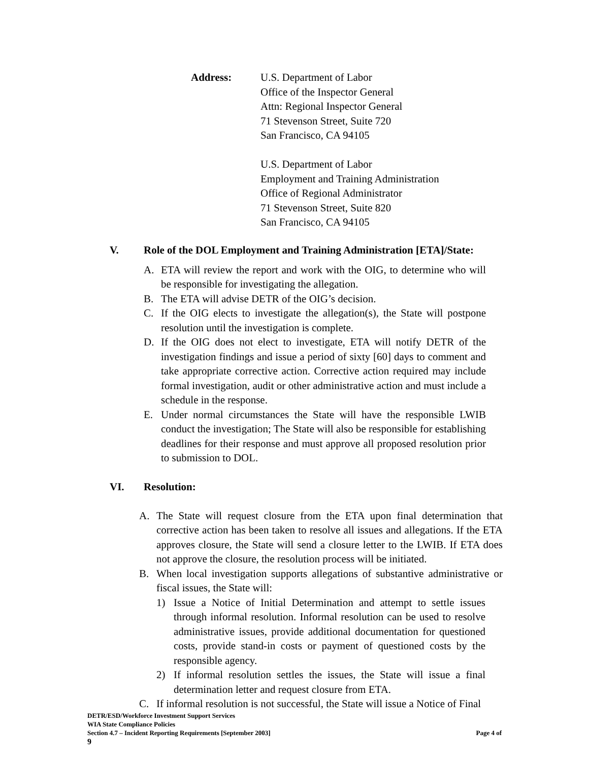Address: U.S. Department of Labor
Office of the Inspector General
Attn: Regional Inspector General
71 Stevenson Street, Suite 720
San Francisco, CA 94105
U.S. Department of Labor
Employment and Training Administration
Office of Regional Administrator
71 Stevenson Street, Suite 820
San Francisco, CA 94105
V. Role of the DOL Employment and Training Administration [ETA]/State:
A. ETA will review the report and work with the OIG, to determine who will be responsible for investigating the allegation.
B. The ETA will advise DETR of the OIG’s decision.
C. If the OIG elects to investigate the allegation(s), the State will postpone resolution until the investigation is complete.
D. If the OIG does not elect to investigate, ETA will notify DETR of the investigation findings and issue a period of sixty [60] days to comment and take appropriate corrective action. Corrective action required may include formal investigation, audit or other administrative action and must include a schedule in the response.
E. Under normal circumstances the State will have the responsible LWIB conduct the investigation; The State will also be responsible for establishing deadlines for their response and must approve all proposed resolution prior to submission to DOL.
VI. Resolution:
A. The State will request closure from the ETA upon final determination that corrective action has been taken to resolve all issues and allegations. If the ETA approves closure, the State will send a closure letter to the LWIB. If ETA does not approve the closure, the resolution process will be initiated.
B. When local investigation supports allegations of substantive administrative or fiscal issues, the State will:
1) Issue a Notice of Initial Determination and attempt to settle issues through informal resolution. Informal resolution can be used to resolve administrative issues, provide additional documentation for questioned costs, provide stand-in costs or payment of questioned costs by the responsible agency.
2) If informal resolution settles the issues, the State will issue a final determination letter and request closure from ETA.
C. If informal resolution is not successful, the State will issue a Notice of Final
DETR/ESD/Workforce Investment Support Services
WIA State Compliance Policies
Section 4.7 – Incident Reporting Requirements [September 2003] Page 4 of
9